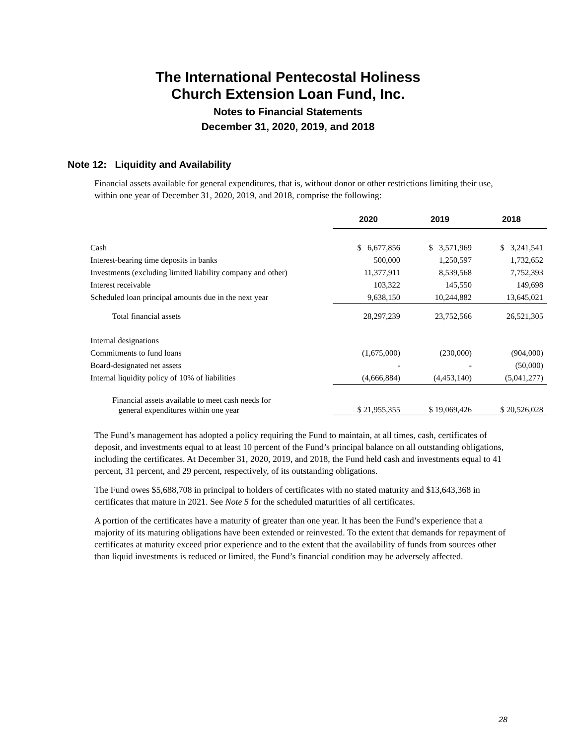The International Pentecostal Holiness
Church Extension Loan Fund, Inc.
Notes to Financial Statements
December 31, 2020, 2019, and 2018
Note 12: Liquidity and Availability
Financial assets available for general expenditures, that is, without donor or other restrictions limiting their use, within one year of December 31, 2020, 2019, and 2018, comprise the following:
| | 2020 | 2019 | 2018 |
| --- | --- | --- | --- |
| Cash | $ 6,677,856 | $ 3,571,969 | $ 3,241,541 |
| Interest-bearing time deposits in banks | 500,000 | 1,250,597 | 1,732,652 |
| Investments (excluding limited liability company and other) | 11,377,911 | 8,539,568 | 7,752,393 |
| Interest receivable | 103,322 | 145,550 | 149,698 |
| Scheduled loan principal amounts due in the next year | 9,638,150 | 10,244,882 | 13,645,021 |
| Total financial assets | 28,297,239 | 23,752,566 | 26,521,305 |
| Internal designations | | | |
| Commitments to fund loans | (1,675,000) | (230,000) | (904,000) |
| Board-designated net assets | - | - | (50,000) |
| Internal liquidity policy of 10% of liabilities | (4,666,884) | (4,453,140) | (5,041,277) |
| Financial assets available to meet cash needs for general expenditures within one year | $ 21,955,355 | $ 19,069,426 | $ 20,526,028 |
The Fund’s management has adopted a policy requiring the Fund to maintain, at all times, cash, certificates of deposit, and investments equal to at least 10 percent of the Fund’s principal balance on all outstanding obligations, including the certificates. At December 31, 2020, 2019, and 2018, the Fund held cash and investments equal to 41 percent, 31 percent, and 29 percent, respectively, of its outstanding obligations.
The Fund owes $5,688,708 in principal to holders of certificates with no stated maturity and $13,643,368 in certificates that mature in 2021. See Note 5 for the scheduled maturities of all certificates.
A portion of the certificates have a maturity of greater than one year. It has been the Fund’s experience that a majority of its maturing obligations have been extended or reinvested. To the extent that demands for repayment of certificates at maturity exceed prior experience and to the extent that the availability of funds from sources other than liquid investments is reduced or limited, the Fund’s financial condition may be adversely affected.
28